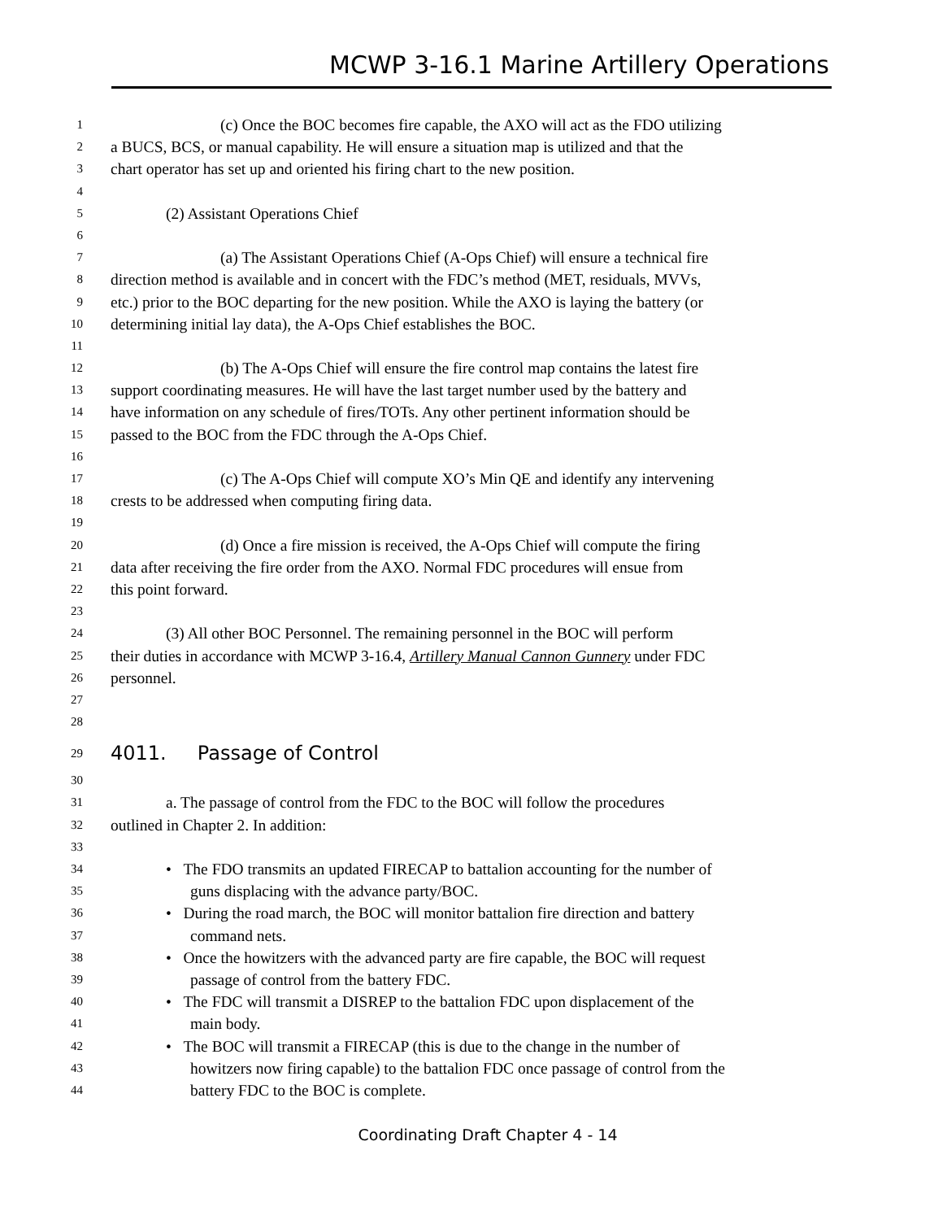MCWP 3-16.1 Marine Artillery Operations
1 (c) Once the BOC becomes fire capable, the AXO will act as the FDO utilizing
2 a BUCS, BCS, or manual capability. He will ensure a situation map is utilized and that the
3 chart operator has set up and oriented his firing chart to the new position.
4
5 (2) Assistant Operations Chief
6
7 (a) The Assistant Operations Chief (A-Ops Chief) will ensure a technical fire
8 direction method is available and in concert with the FDC’s method (MET, residuals, MVVs,
9 etc.) prior to the BOC departing for the new position. While the AXO is laying the battery (or
10 determining initial lay data), the A-Ops Chief establishes the BOC.
11
12 (b) The A-Ops Chief will ensure the fire control map contains the latest fire
13 support coordinating measures. He will have the last target number used by the battery and
14 have information on any schedule of fires/TOTs. Any other pertinent information should be
15 passed to the BOC from the FDC through the A-Ops Chief.
16
17 (c) The A-Ops Chief will compute XO’s Min QE and identify any intervening
18 crests to be addressed when computing firing data.
19
20 (d) Once a fire mission is received, the A-Ops Chief will compute the firing
21 data after receiving the fire order from the AXO. Normal FDC procedures will ensue from
22 this point forward.
23
24 (3) All other BOC Personnel. The remaining personnel in the BOC will perform
25 their duties in accordance with MCWP 3-16.4, Artillery Manual Cannon Gunnery under FDC
26 personnel.
27
28
29 4011. Passage of Control
30
31 a. The passage of control from the FDC to the BOC will follow the procedures
32 outlined in Chapter 2. In addition:
33
34 • The FDO transmits an updated FIRECAP to battalion accounting for the number of
35 guns displacing with the advance party/BOC.
36 • During the road march, the BOC will monitor battalion fire direction and battery
37 command nets.
38 • Once the howitzers with the advanced party are fire capable, the BOC will request
39 passage of control from the battery FDC.
40 • The FDC will transmit a DISREP to the battalion FDC upon displacement of the
41 main body.
42 • The BOC will transmit a FIRECAP (this is due to the change in the number of
43 howitzers now firing capable) to the battalion FDC once passage of control from the
44 battery FDC to the BOC is complete.
Coordinating Draft Chapter 4 - 14